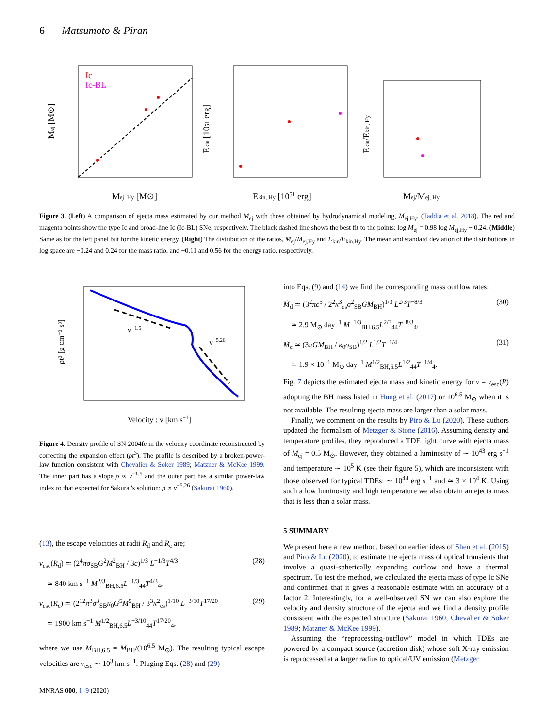6 Matsumoto & Piran
Ic
Ic-BL
Mej, Hy [M⊙]
Mej [M⊙]
Ekin, Hy [1051 erg]
Ekin [1051 erg]
Mej/Mej, Hy
Ekin/Ekin, Hy
Figure 3. (Left) A comparison of ejecta mass estimated by our method M<sub>ej</sub> with those obtained by hydrodynamical modeling, M<sub>ej,Hy</sub>, (Taddia et al. 2018). The red and magenta points show the type Ic and broad-line Ic (Ic-BL) SNe, respectively. The black dashed line shows the best fit to the points: log M<sub>ej</sub> = 0.98 log M<sub>ej,Hy</sub> − 0.24. (Middle) Same as for the left panel but for the kinetic energy. (Right) The distribution of the ratios, M<sub>ej</sub>/M<sub>ej,Hy</sub> and E<sub>kin</sub>/E<sub>kin,Hy</sub>. The mean and standard deviation of the distributions in log space are −0.24 and 0.24 for the mass ratio, and −0.11 and 0.56 for the energy ratio, respectively.
v−1.5
v−5.26
Velocity : v [km s−1]
ρt³ [g cm⁻³ s³]
Figure 4. Density profile of SN 2004fe in the velocity coordinate reconstructed by correcting the expansion effect (ρt<sup>3</sup>). The profile is described by a broken-power-law function consistent with Chevalier & Soker 1989; Matzner & McKee 1999. The inner part has a slope ρ ∝ v<sup>−1.5</sup> and the outer part has a similar power-law index to that expected for Sakurai's solution: ρ ∝ v<sup>−5.26</sup> (Sakurai 1960).
(13), the escape velocities at radii R<sub>d</sub> and R<sub>c</sub> are;
v<sub>esc</sub>(R<sub>d</sub>) ≃ (2<sup>4</sup>πσ<sub>SB</sub>G<sup>2</sup>M<sup>2</sup><sub>BH</sub> / 3c)<sup>1/3</sup> L<sup>−1/3</sup>T<sup>4/3</sup> (28)
≃ 840 km s<sup>−1</sup> M<sup>2/3</sup><sub>BH,6.5</sub>L<sup>−1/3</sup><sub>44</sub>T<sup>4/3</sup><sub>4</sub>,
v<sub>esc</sub>(R<sub>c</sub>) ≃ (2<sup>12</sup>π<sup>3</sup>σ<sup>3</sup><sub>SB</sub>κ<sub>0</sub>G<sup>5</sup>M<sup>5</sup><sub>BH</sub> / 3<sup>3</sup>κ<sup>2</sup><sub>es</sub>)<sup>1/10</sup> L<sup>−3/10</sup>T<sup>17/20</sup> (29)
≃ 1900 km s<sup>−1</sup> M<sup>1/2</sup><sub>BH,6.5</sub>L<sup>−3/10</sup><sub>44</sub>T<sup>17/20</sup><sub>4</sub>,
where we use M<sub>BH,6.5</sub> = M<sub>BH</sub>/(10<sup>6.5</sup> M<sub>⊙</sub>). The resulting typical escape velocities are v<sub>esc</sub> ∼ 10<sup>3</sup> km s<sup>−1</sup>. Pluging Eqs. (28) and (29)
MNRAS 000, 1–9 (2020)
into Eqs. (9) and (14) we find the corresponding mass outflow rates:
Ṁ<sub>d</sub> ≃ (3<sup>2</sup>πc<sup>5</sup> / 2<sup>2</sup>κ<sup>3</sup><sub>es</sub>σ<sup>2</sup><sub>SB</sub>GM<sub>BH</sub>)<sup>1/3</sup> L<sup>2/3</sup>T<sup>−8/3</sup> (30)
≃ 2.9 M<sub>⊙</sub> day<sup>−1</sup> M<sup>−1/3</sup><sub>BH,6.5</sub>L<sup>2/3</sup><sub>44</sub>T<sup>−8/3</sup><sub>4</sub>,
Ṁ<sub>c</sub> ≃ (3πGM<sub>BH</sub> / κ<sub>0</sub>σ<sub>SB</sub>)<sup>1/2</sup> L<sup>1/2</sup>T<sup>−1/4</sup> (31)
≃ 1.9 × 10<sup>−1</sup> M<sub>⊙</sub> day<sup>−1</sup> M<sup>1/2</sup><sub>BH,6.5</sub>L<sup>1/2</sup><sub>44</sub>T<sup>−1/4</sup><sub>4</sub>.
Fig. 7 depicts the estimated ejecta mass and kinetic energy for v = v<sub>esc</sub>(R) adopting the BH mass listed in Hung et al. (2017) or 10<sup>6.5</sup> M<sub>⊙</sub> when it is not available. The resulting ejecta mass are larger than a solar mass.
Finally, we comment on the results by Piro & Lu (2020). These authors updated the formalism of Metzger & Stone (2016). Assuming density and temperature profiles, they reproduced a TDE light curve with ejecta mass of M<sub>ej</sub> = 0.5 M<sub>⊙</sub>. However, they obtained a luminosity of ∼ 10<sup>43</sup> erg s<sup>−1</sup> and temperature ∼ 10<sup>5</sup> K (see their figure 5), which are inconsistent with those observed for typical TDEs: ∼ 10<sup>44</sup> erg s<sup>−1</sup> and ≃ 3 × 10<sup>4</sup> K. Using such a low luminosity and high temperature we also obtain an ejecta mass that is less than a solar mass.
5 SUMMARY
We present here a new method, based on earlier ideas of Shen et al. (2015) and Piro & Lu (2020), to estimate the ejecta mass of optical transients that involve a quasi-spherically expanding outflow and have a thermal spectrum. To test the method, we calculated the ejecta mass of type Ic SNe and confirmed that it gives a reasonable estimate with an accuracy of a factor 2. Interestingly, for a well-observed SN we can also explore the velocity and density structure of the ejecta and we find a density profile consistent with the expected structure (Sakurai 1960; Chevalier & Soker 1989; Matzner & McKee 1999).
Assuming the “reprocessing-outflow” model in which TDEs are powered by a compact source (accretion disk) whose soft X-ray emission is reprocessed at a larger radius to optical/UV emission (Metzger